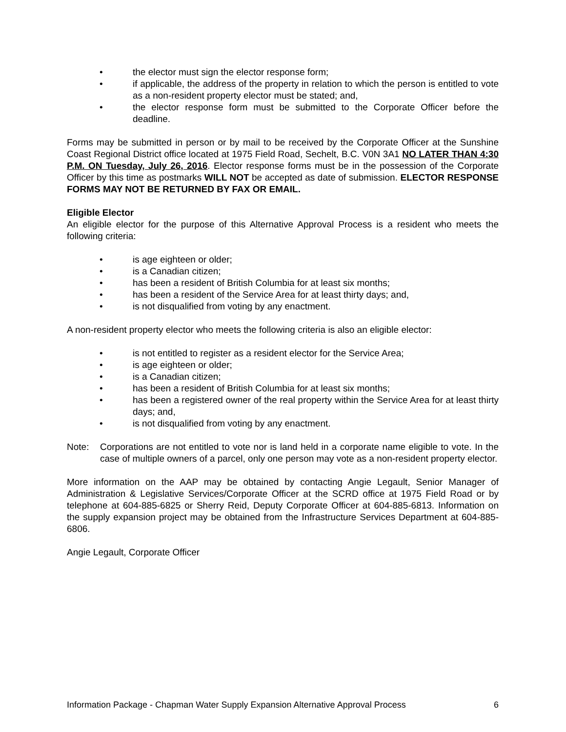• the elector must sign the elector response form;
• if applicable, the address of the property in relation to which the person is entitled to vote as a non-resident property elector must be stated; and,
• the elector response form must be submitted to the Corporate Officer before the deadline.
Forms may be submitted in person or by mail to be received by the Corporate Officer at the Sunshine Coast Regional District office located at 1975 Field Road, Sechelt, B.C. V0N 3A1 NO LATER THAN 4:30 P.M. ON Tuesday, July 26, 2016. Elector response forms must be in the possession of the Corporate Officer by this time as postmarks WILL NOT be accepted as date of submission. ELECTOR RESPONSE FORMS MAY NOT BE RETURNED BY FAX OR EMAIL.
Eligible Elector
An eligible elector for the purpose of this Alternative Approval Process is a resident who meets the following criteria:
• is age eighteen or older;
• is a Canadian citizen;
• has been a resident of British Columbia for at least six months;
• has been a resident of the Service Area for at least thirty days; and,
• is not disqualified from voting by any enactment.
A non-resident property elector who meets the following criteria is also an eligible elector:
• is not entitled to register as a resident elector for the Service Area;
• is age eighteen or older;
• is a Canadian citizen;
• has been a resident of British Columbia for at least six months;
• has been a registered owner of the real property within the Service Area for at least thirty days; and,
• is not disqualified from voting by any enactment.
Note: Corporations are not entitled to vote nor is land held in a corporate name eligible to vote. In the case of multiple owners of a parcel, only one person may vote as a non-resident property elector.
More information on the AAP may be obtained by contacting Angie Legault, Senior Manager of Administration & Legislative Services/Corporate Officer at the SCRD office at 1975 Field Road or by telephone at 604-885-6825 or Sherry Reid, Deputy Corporate Officer at 604-885-6813. Information on the supply expansion project may be obtained from the Infrastructure Services Department at 604-885-6806.
Angie Legault, Corporate Officer
Information Package - Chapman Water Supply Expansion Alternative Approval Process 6